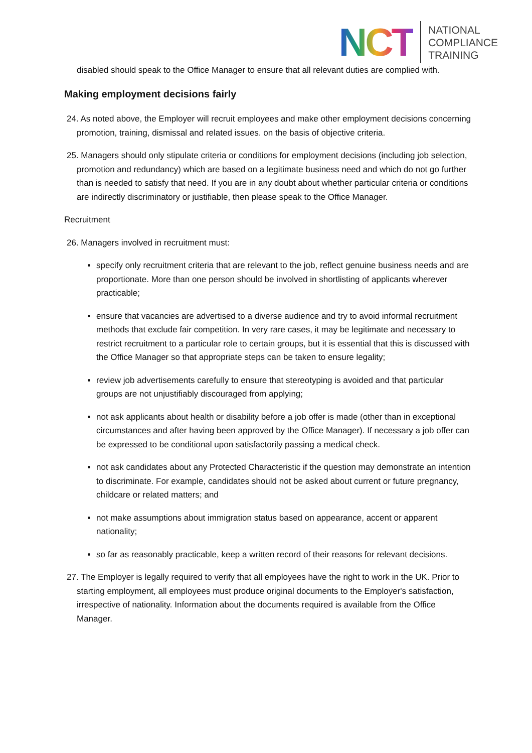NCT
NATIONAL
COMPLIANCE
TRAINING
disabled should speak to the Office Manager to ensure that all relevant duties are complied with.
Making employment decisions fairly
24. As noted above, the Employer will recruit employees and make other employment decisions concerning promotion, training, dismissal and related issues. on the basis of objective criteria.
25. Managers should only stipulate criteria or conditions for employment decisions (including job selection, promotion and redundancy) which are based on a legitimate business need and which do not go further than is needed to satisfy that need. If you are in any doubt about whether particular criteria or conditions are indirectly discriminatory or justifiable, then please speak to the Office Manager.
Recruitment
26. Managers involved in recruitment must:
specify only recruitment criteria that are relevant to the job, reflect genuine business needs and are proportionate. More than one person should be involved in shortlisting of applicants wherever practicable;
ensure that vacancies are advertised to a diverse audience and try to avoid informal recruitment methods that exclude fair competition. In very rare cases, it may be legitimate and necessary to restrict recruitment to a particular role to certain groups, but it is essential that this is discussed with the Office Manager so that appropriate steps can be taken to ensure legality;
review job advertisements carefully to ensure that stereotyping is avoided and that particular groups are not unjustifiably discouraged from applying;
not ask applicants about health or disability before a job offer is made (other than in exceptional circumstances and after having been approved by the Office Manager). If necessary a job offer can be expressed to be conditional upon satisfactorily passing a medical check.
not ask candidates about any Protected Characteristic if the question may demonstrate an intention to discriminate. For example, candidates should not be asked about current or future pregnancy, childcare or related matters; and
not make assumptions about immigration status based on appearance, accent or apparent nationality;
so far as reasonably practicable, keep a written record of their reasons for relevant decisions.
27. The Employer is legally required to verify that all employees have the right to work in the UK. Prior to starting employment, all employees must produce original documents to the Employer's satisfaction, irrespective of nationality. Information about the documents required is available from the Office Manager.